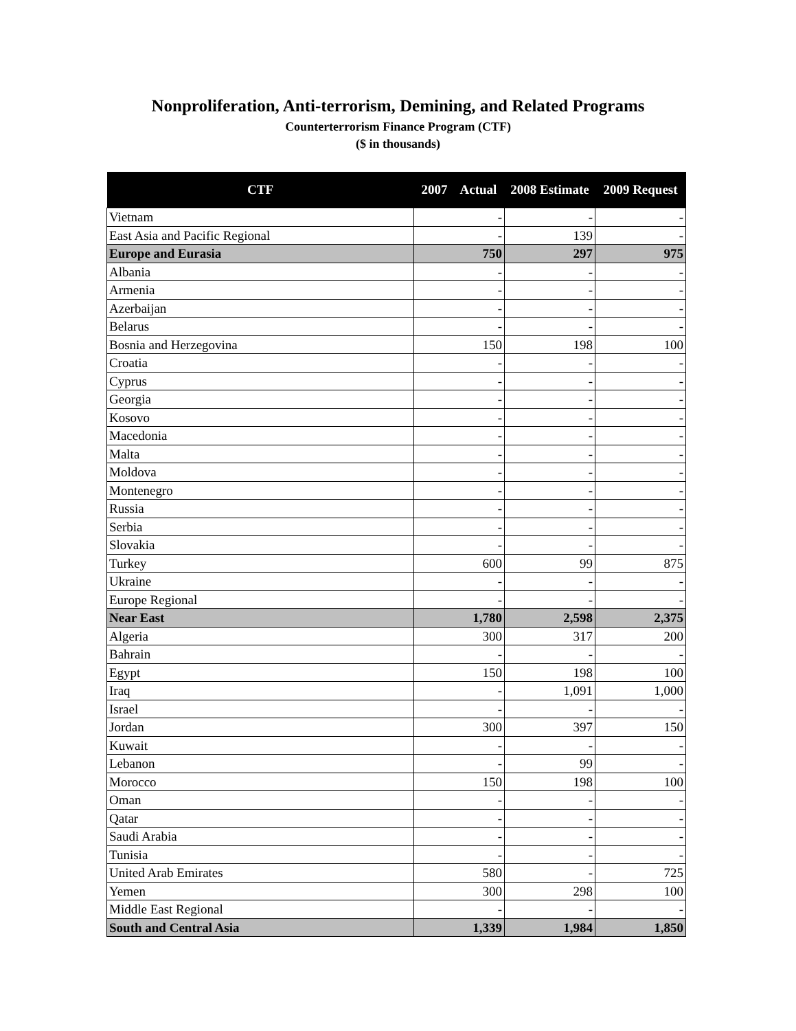Nonproliferation, Anti-terrorism, Demining, and Related Programs
Counterterrorism Finance Program (CTF)
($ in thousands)
| CTF | 2007 Actual | 2008 Estimate | 2009 Request |
| --- | --- | --- | --- |
| Vietnam | - | - | - |
| East Asia and Pacific Regional | - | 139 | - |
| Europe and Eurasia | 750 | 297 | 975 |
| Albania | - | - | - |
| Armenia | - | - | - |
| Azerbaijan | - | - | - |
| Belarus | - | - | - |
| Bosnia and Herzegovina | 150 | 198 | 100 |
| Croatia | - | - | - |
| Cyprus | - | - | - |
| Georgia | - | - | - |
| Kosovo | - | - | - |
| Macedonia | - | - | - |
| Malta | - | - | - |
| Moldova | - | - | - |
| Montenegro | - | - | - |
| Russia | - | - | - |
| Serbia | - | - | - |
| Slovakia | - | - | - |
| Turkey | 600 | 99 | 875 |
| Ukraine | - | - | - |
| Europe Regional | - | - | - |
| Near East | 1,780 | 2,598 | 2,375 |
| Algeria | 300 | 317 | 200 |
| Bahrain | - | - | - |
| Egypt | 150 | 198 | 100 |
| Iraq | - | 1,091 | 1,000 |
| Israel | - | - | - |
| Jordan | 300 | 397 | 150 |
| Kuwait | - | - | - |
| Lebanon | - | 99 | - |
| Morocco | 150 | 198 | 100 |
| Oman | - | - | - |
| Qatar | - | - | - |
| Saudi Arabia | - | - | - |
| Tunisia | - | - | - |
| United Arab Emirates | 580 | - | 725 |
| Yemen | 300 | 298 | 100 |
| Middle East Regional | - | - | - |
| South and Central Asia | 1,339 | 1,984 | 1,850 |